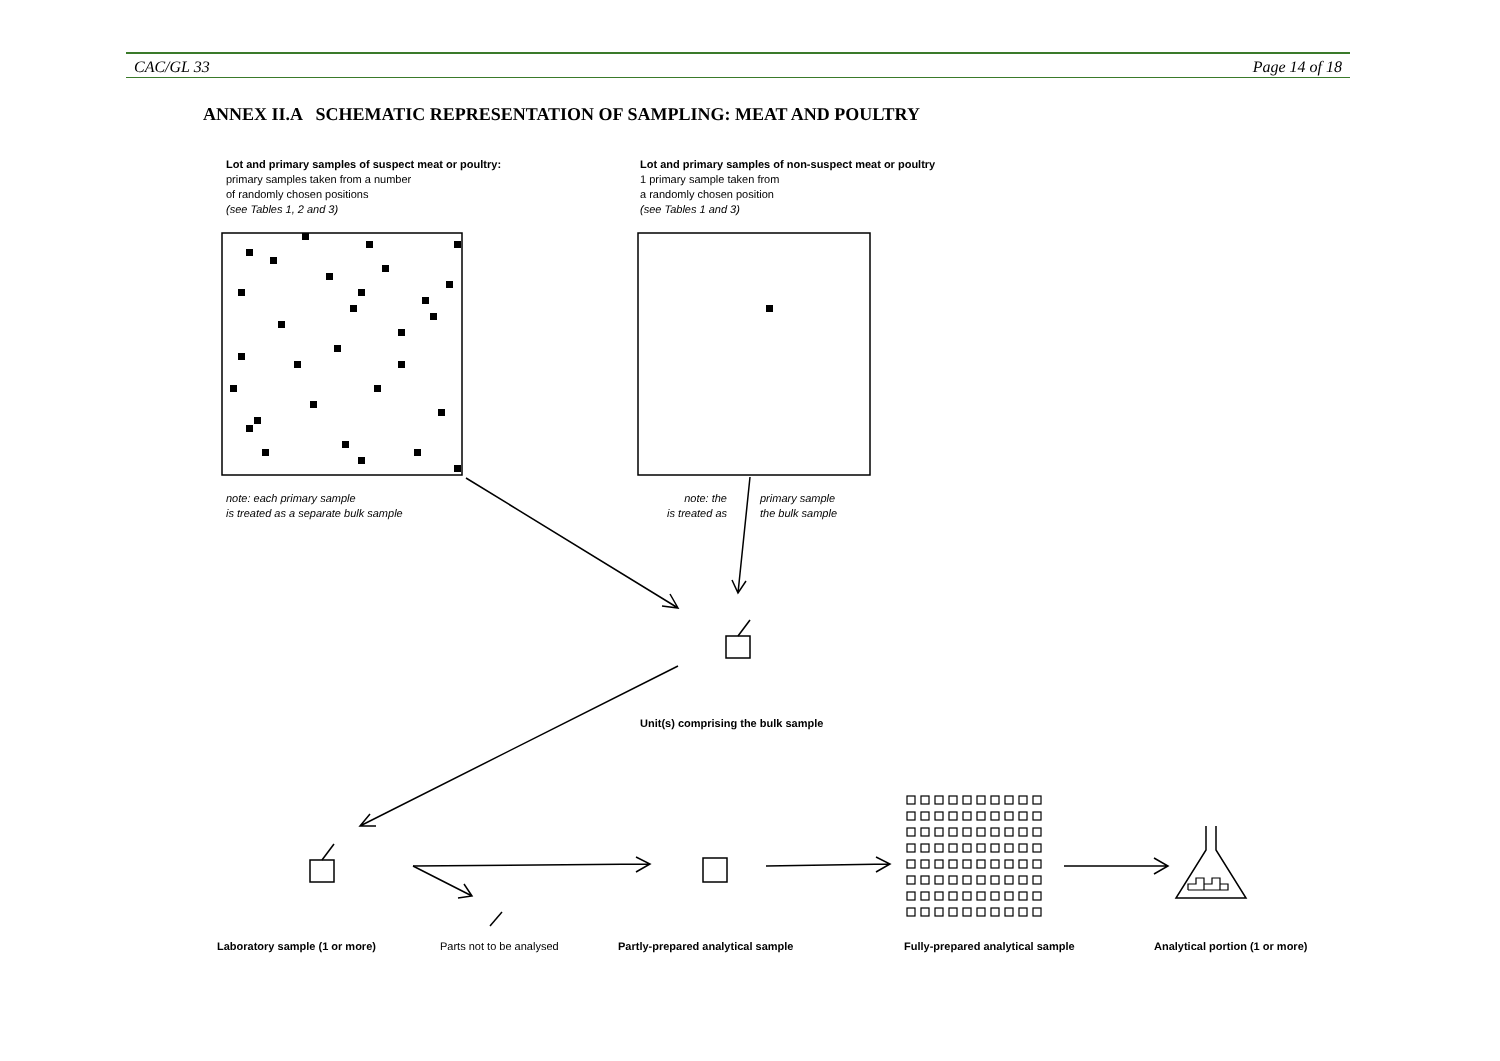CAC/GL 33 Page 14 of 18
ANNEX II.A SCHEMATIC REPRESENTATION OF SAMPLING: MEAT AND POULTRY
Lot and primary samples of suspect meat or poultry:
primary samples taken from a number
of randomly chosen positions
(see Tables 1, 2 and 3)
Lot and primary samples of non-suspect meat or poultry
1 primary sample taken from
a randomly chosen position
(see Tables 1 and 3)
note: each primary sample
is treated as a separate bulk sample
note: the
is treated as
primary sample
the bulk sample
Unit(s) comprising the bulk sample
Laboratory sample (1 or more) Parts not to be analysed
Partly-prepared analytical sample
Fully-prepared analytical sample
Analytical portion (1 or more)